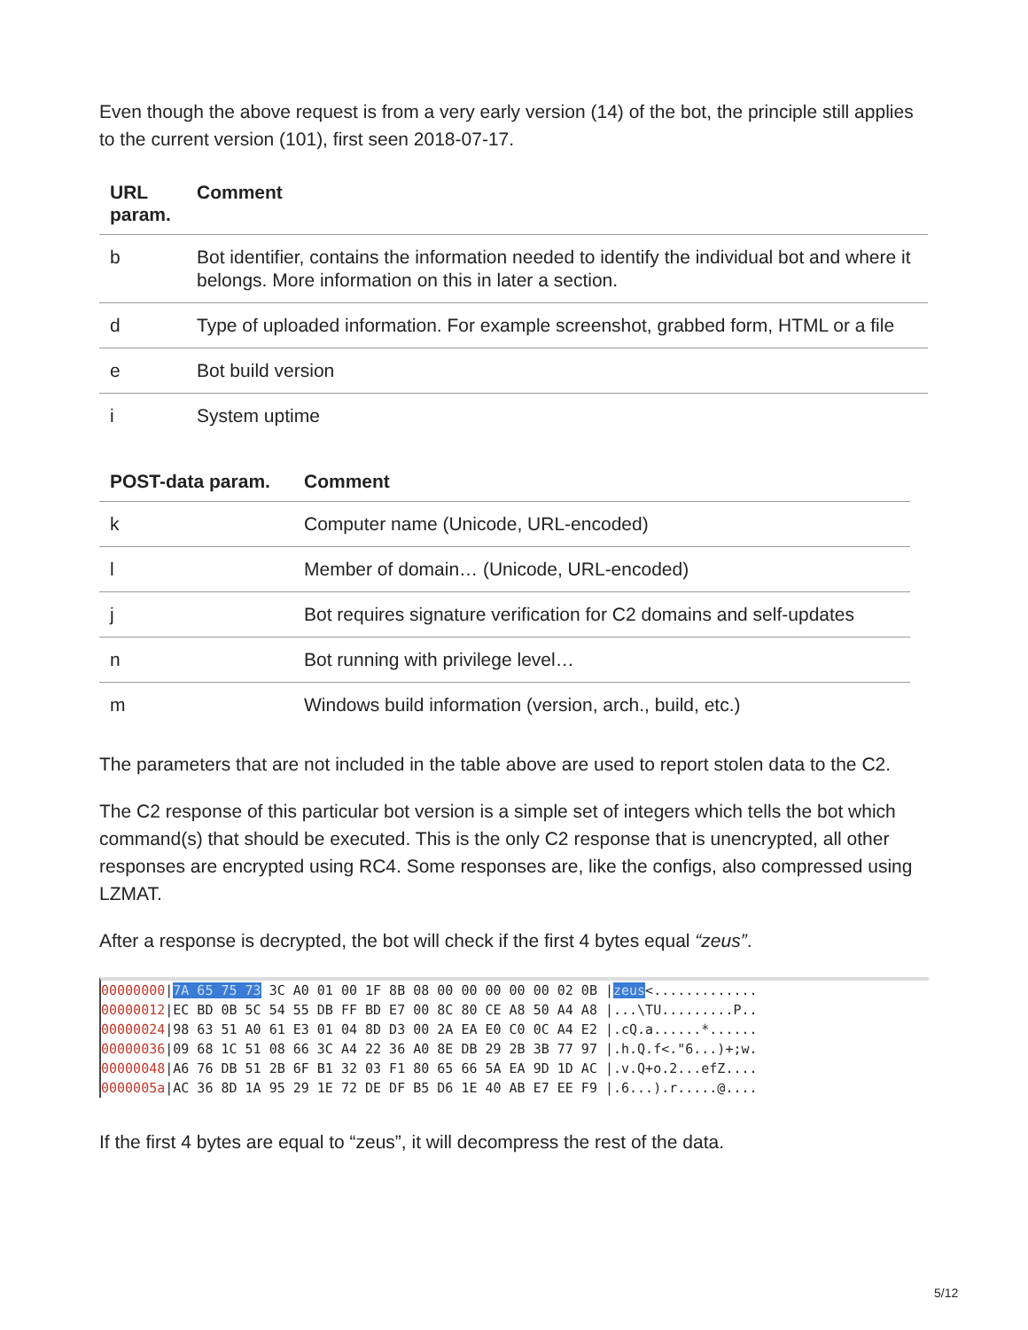Even though the above request is from a very early version (14) of the bot, the principle still applies to the current version (101), first seen 2018-07-17.
| URL param. | Comment |
| --- | --- |
| b | Bot identifier, contains the information needed to identify the individual bot and where it belongs. More information on this in later a section. |
| d | Type of uploaded information. For example screenshot, grabbed form, HTML or a file |
| e | Bot build version |
| i | System uptime |
| POST-data param. | Comment |
| --- | --- |
| k | Computer name (Unicode, URL-encoded) |
| l | Member of domain… (Unicode, URL-encoded) |
| j | Bot requires signature verification for C2 domains and self-updates |
| n | Bot running with privilege level… |
| m | Windows build information (version, arch., build, etc.) |
The parameters that are not included in the table above are used to report stolen data to the C2.
The C2 response of this particular bot version is a simple set of integers which tells the bot which command(s) that should be executed. This is the only C2 response that is unencrypted, all other responses are encrypted using RC4. Some responses are, like the configs, also compressed using LZMAT.
After a response is decrypted, the bot will check if the first 4 bytes equal “zeus”.
00000000|7A 65 75 73 3C A0 01 00 1F 8B 08 00 00 00 00 00 02 0B |zeus<............. 00000012|EC BD 0B 5C 54 55 DB FF BD E7 00 8C 80 CE A8 50 A4 A8 |...\TU.........P.. 00000024|98 63 51 A0 61 E3 01 04 8D D3 00 2A EA E0 C0 0C A4 E2 |.cQ.a......*...... 00000036|09 68 1C 51 08 66 3C A4 22 36 A0 8E DB 29 2B 3B 77 97 |.h.Q.f<."6...)+;w. 00000048|A6 76 DB 51 2B 6F B1 32 03 F1 80 65 66 5A EA 9D 1D AC |.v.Q+o.2...efZ.... 0000005a|AC 36 8D 1A 95 29 1E 72 DE DF B5 D6 1E 40 AB E7 EE F9 |.6...).r.....@....
If the first 4 bytes are equal to “zeus”, it will decompress the rest of the data.
5/12